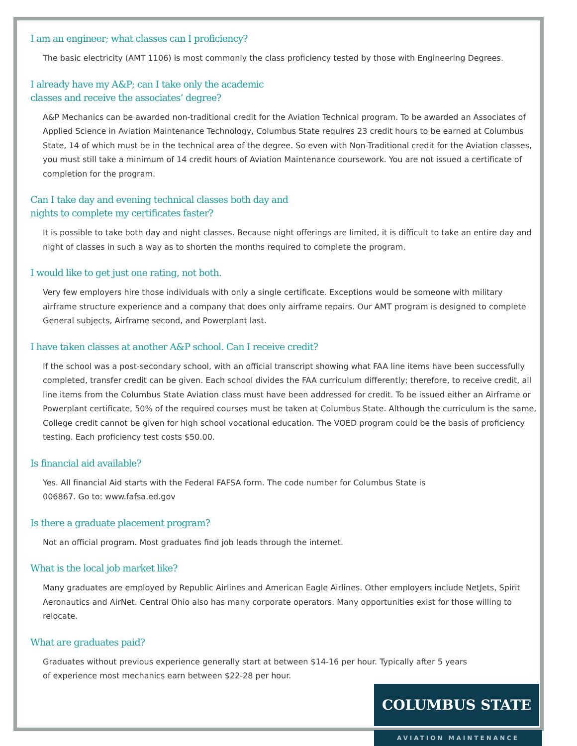I am an engineer; what classes can I proficiency?
The basic electricity (AMT 1106) is most commonly the class proficiency tested by those with Engineering Degrees.
I already have my A&P; can I take only the academic
classes and receive the associates’ degree?
A&P Mechanics can be awarded non-traditional credit for the Aviation Technical program. To be awarded an Associates of Applied Science in Aviation Maintenance Technology, Columbus State requires 23 credit hours to be earned at Columbus State, 14 of which must be in the technical area of the degree. So even with Non-Traditional credit for the Aviation classes, you must still take a minimum of 14 credit hours of Aviation Maintenance coursework. You are not issued a certificate of completion for the program.
Can I take day and evening technical classes both day and
nights to complete my certificates faster?
It is possible to take both day and night classes. Because night offerings are limited, it is difficult to take an entire day and night of classes in such a way as to shorten the months required to complete the program.
I would like to get just one rating, not both.
Very few employers hire those individuals with only a single certificate. Exceptions would be someone with military airframe structure experience and a company that does only airframe repairs. Our AMT program is designed to complete General subjects, Airframe second, and Powerplant last.
I have taken classes at another A&P school. Can I receive credit?
If the school was a post-secondary school, with an official transcript showing what FAA line items have been successfully completed, transfer credit can be given. Each school divides the FAA curriculum differently; therefore, to receive credit, all line items from the Columbus State Aviation class must have been addressed for credit. To be issued either an Airframe or Powerplant certificate, 50% of the required courses must be taken at Columbus State. Although the curriculum is the same, College credit cannot be given for high school vocational education. The VOED program could be the basis of proficiency testing. Each proficiency test costs $50.00.
Is financial aid available?
Yes. All financial Aid starts with the Federal FAFSA form. The code number for Columbus State is
006867. Go to: www.fafsa.ed.gov
Is there a graduate placement program?
Not an official program. Most graduates find job leads through the internet.
What is the local job market like?
Many graduates are employed by Republic Airlines and American Eagle Airlines. Other employers include NetJets, Spirit Aeronautics and AirNet. Central Ohio also has many corporate operators. Many opportunities exist for those willing to relocate.
What are graduates paid?
Graduates without previous experience generally start at between $14-16 per hour. Typically after 5 years
of experience most mechanics earn between $22-28 per hour.
COLUMBUS STATE
AVIATION MAINTENANCE